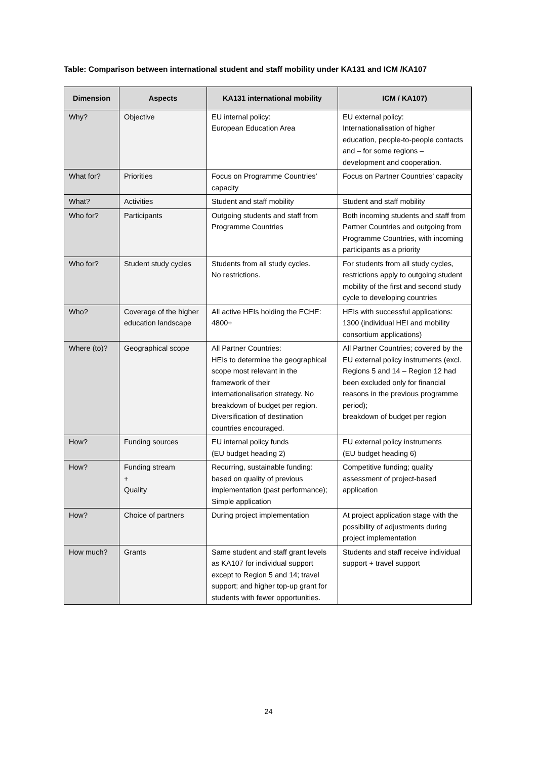Table: Comparison between international student and staff mobility under KA131 and ICM /KA107
| Dimension | Aspects | KA131 international mobility | ICM / KA107) |
| --- | --- | --- | --- |
| Why? | Objective | EU internal policy: European Education Area | EU external policy: Internationalisation of higher education, people-to-people contacts and – for some regions – development and cooperation. |
| What for? | Priorities | Focus on Programme Countries’ capacity | Focus on Partner Countries’ capacity |
| What? | Activities | Student and staff mobility | Student and staff mobility |
| Who for? | Participants | Outgoing students and staff from Programme Countries | Both incoming students and staff from Partner Countries and outgoing from Programme Countries, with incoming participants as a priority |
| Who for? | Student study cycles | Students from all study cycles. No restrictions. | For students from all study cycles, restrictions apply to outgoing student mobility of the first and second study cycle to developing countries |
| Who? | Coverage of the higher education landscape | All active HEIs holding the ECHE: 4800+ | HEIs with successful applications: 1300 (individual HEI and mobility consortium applications) |
| Where (to)? | Geographical scope | All Partner Countries: HEIs to determine the geographical scope most relevant in the framework of their internationalisation strategy. No breakdown of budget per region. Diversification of destination countries encouraged. | All Partner Countries; covered by the EU external policy instruments (excl. Regions 5 and 14 – Region 12 had been excluded only for financial reasons in the previous programme period); breakdown of budget per region |
| How? | Funding sources | EU internal policy funds (EU budget heading 2) | EU external policy instruments (EU budget heading 6) |
| How? | Funding stream + Quality | Recurring, sustainable funding: based on quality of previous implementation (past performance); Simple application | Competitive funding; quality assessment of project-based application |
| How? | Choice of partners | During project implementation | At project application stage with the possibility of adjustments during project implementation |
| How much? | Grants | Same student and staff grant levels as KA107 for individual support except to Region 5 and 14; travel support; and higher top-up grant for students with fewer opportunities. | Students and staff receive individual support + travel support |
24